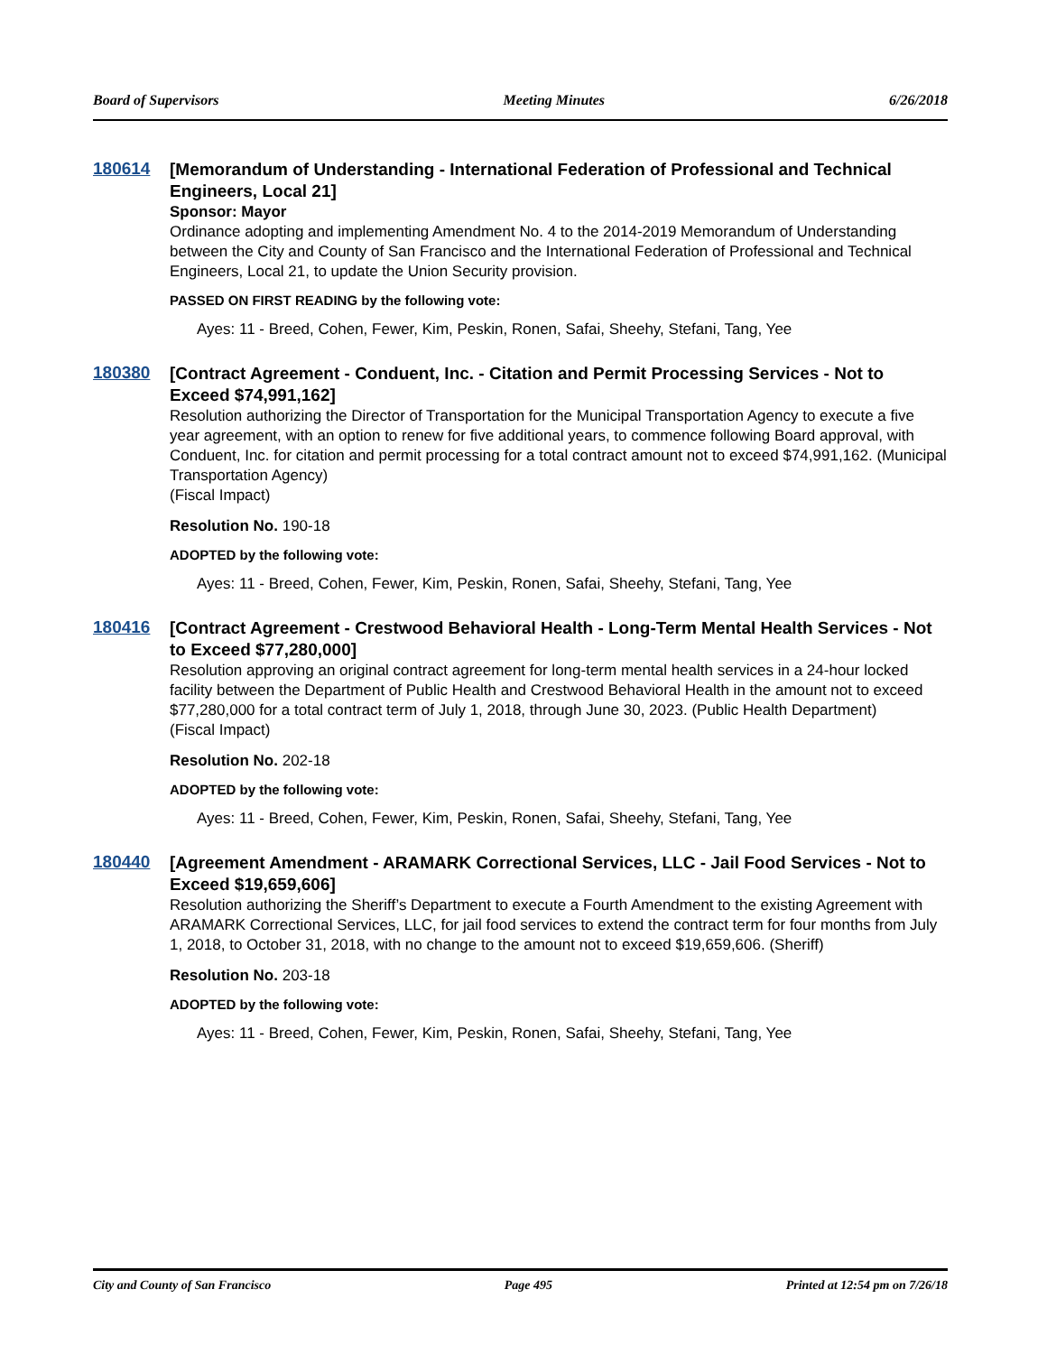Board of Supervisors Meeting Minutes 6/26/2018
180614
[Memorandum of Understanding - International Federation of Professional and Technical Engineers, Local 21]
Sponsor: Mayor
Ordinance adopting and implementing Amendment No. 4 to the 2014-2019 Memorandum of Understanding between the City and County of San Francisco and the International Federation of Professional and Technical Engineers, Local 21, to update the Union Security provision.
PASSED ON FIRST READING by the following vote:
Ayes: 11 - Breed, Cohen, Fewer, Kim, Peskin, Ronen, Safai, Sheehy, Stefani, Tang, Yee
180380
[Contract Agreement - Conduent, Inc. - Citation and Permit Processing Services - Not to Exceed $74,991,162]
Resolution authorizing the Director of Transportation for the Municipal Transportation Agency to execute a five year agreement, with an option to renew for five additional years, to commence following Board approval, with Conduent, Inc. for citation and permit processing for a total contract amount not to exceed $74,991,162. (Municipal Transportation Agency)
(Fiscal Impact)
Resolution No. 190-18
ADOPTED by the following vote:
Ayes: 11 - Breed, Cohen, Fewer, Kim, Peskin, Ronen, Safai, Sheehy, Stefani, Tang, Yee
180416
[Contract Agreement - Crestwood Behavioral Health - Long-Term Mental Health Services - Not to Exceed $77,280,000]
Resolution approving an original contract agreement for long-term mental health services in a 24-hour locked facility between the Department of Public Health and Crestwood Behavioral Health in the amount not to exceed $77,280,000 for a total contract term of July 1, 2018, through June 30, 2023. (Public Health Department)
(Fiscal Impact)
Resolution No. 202-18
ADOPTED by the following vote:
Ayes: 11 - Breed, Cohen, Fewer, Kim, Peskin, Ronen, Safai, Sheehy, Stefani, Tang, Yee
180440
[Agreement Amendment - ARAMARK Correctional Services, LLC - Jail Food Services - Not to Exceed $19,659,606]
Resolution authorizing the Sheriff’s Department to execute a Fourth Amendment to the existing Agreement with ARAMARK Correctional Services, LLC, for jail food services to extend the contract term for four months from July 1, 2018, to October 31, 2018, with no change to the amount not to exceed $19,659,606. (Sheriff)
Resolution No. 203-18
ADOPTED by the following vote:
Ayes: 11 - Breed, Cohen, Fewer, Kim, Peskin, Ronen, Safai, Sheehy, Stefani, Tang, Yee
City and County of San Francisco Page 495 Printed at 12:54 pm on 7/26/18